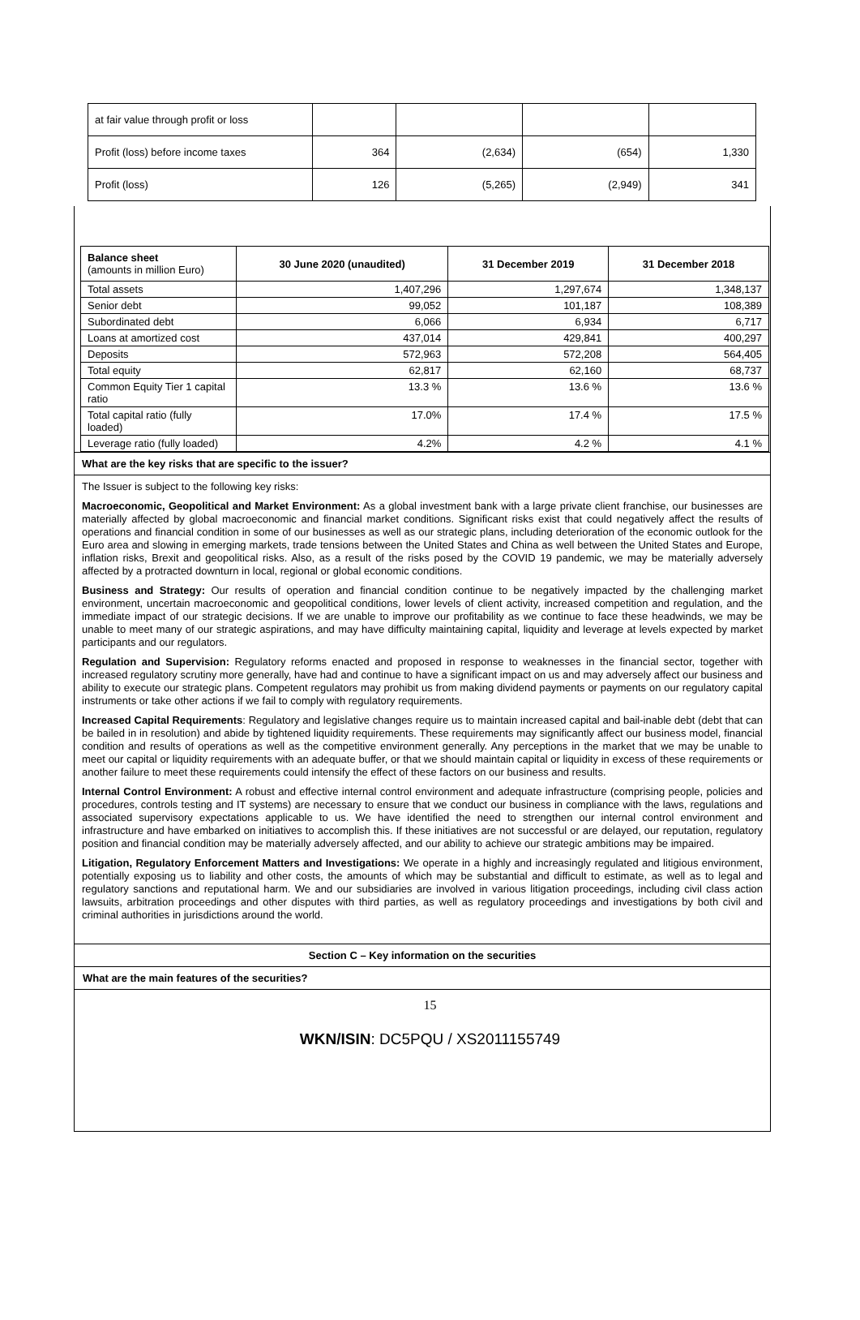| at fair value through profit or loss | | | | |
| Profit (loss) before income taxes | 364 | (2,634) | (654) | 1,330 |
| Profit (loss) | 126 | (5,265) | (2,949) | 341 |
| Balance sheet (amounts in million Euro) | 30 June 2020 (unaudited) | 31 December 2019 | 31 December 2018 |
| --- | --- | --- | --- |
| Total assets | 1,407,296 | 1,297,674 | 1,348,137 |
| Senior debt | 99,052 | 101,187 | 108,389 |
| Subordinated debt | 6,066 | 6,934 | 6,717 |
| Loans at amortized cost | 437,014 | 429,841 | 400,297 |
| Deposits | 572,963 | 572,208 | 564,405 |
| Total equity | 62,817 | 62,160 | 68,737 |
| Common Equity Tier 1 capital ratio | 13.3 % | 13.6 % | 13.6 % |
| Total capital ratio (fully loaded) | 17.0% | 17.4 % | 17.5 % |
| Leverage ratio (fully loaded) | 4.2% | 4.2 % | 4.1 % |
What are the key risks that are specific to the issuer?
The Issuer is subject to the following key risks:
Macroeconomic, Geopolitical and Market Environment: As a global investment bank with a large private client franchise, our businesses are materially affected by global macroeconomic and financial market conditions. Significant risks exist that could negatively affect the results of operations and financial condition in some of our businesses as well as our strategic plans, including deterioration of the economic outlook for the Euro area and slowing in emerging markets, trade tensions between the United States and China as well between the United States and Europe, inflation risks, Brexit and geopolitical risks. Also, as a result of the risks posed by the COVID 19 pandemic, we may be materially adversely affected by a protracted downturn in local, regional or global economic conditions.
Business and Strategy: Our results of operation and financial condition continue to be negatively impacted by the challenging market environment, uncertain macroeconomic and geopolitical conditions, lower levels of client activity, increased competition and regulation, and the immediate impact of our strategic decisions. If we are unable to improve our profitability as we continue to face these headwinds, we may be unable to meet many of our strategic aspirations, and may have difficulty maintaining capital, liquidity and leverage at levels expected by market participants and our regulators.
Regulation and Supervision: Regulatory reforms enacted and proposed in response to weaknesses in the financial sector, together with increased regulatory scrutiny more generally, have had and continue to have a significant impact on us and may adversely affect our business and ability to execute our strategic plans. Competent regulators may prohibit us from making dividend payments or payments on our regulatory capital instruments or take other actions if we fail to comply with regulatory requirements.
Increased Capital Requirements: Regulatory and legislative changes require us to maintain increased capital and bail-inable debt (debt that can be bailed in in resolution) and abide by tightened liquidity requirements. These requirements may significantly affect our business model, financial condition and results of operations as well as the competitive environment generally. Any perceptions in the market that we may be unable to meet our capital or liquidity requirements with an adequate buffer, or that we should maintain capital or liquidity in excess of these requirements or another failure to meet these requirements could intensify the effect of these factors on our business and results.
Internal Control Environment: A robust and effective internal control environment and adequate infrastructure (comprising people, policies and procedures, controls testing and IT systems) are necessary to ensure that we conduct our business in compliance with the laws, regulations and associated supervisory expectations applicable to us. We have identified the need to strengthen our internal control environment and infrastructure and have embarked on initiatives to accomplish this. If these initiatives are not successful or are delayed, our reputation, regulatory position and financial condition may be materially adversely affected, and our ability to achieve our strategic ambitions may be impaired.
Litigation, Regulatory Enforcement Matters and Investigations: We operate in a highly and increasingly regulated and litigious environment, potentially exposing us to liability and other costs, the amounts of which may be substantial and difficult to estimate, as well as to legal and regulatory sanctions and reputational harm. We and our subsidiaries are involved in various litigation proceedings, including civil class action lawsuits, arbitration proceedings and other disputes with third parties, as well as regulatory proceedings and investigations by both civil and criminal authorities in jurisdictions around the world.
Section C – Key information on the securities
What are the main features of the securities?
15
WKN/ISIN: DC5PQU / XS2011155749